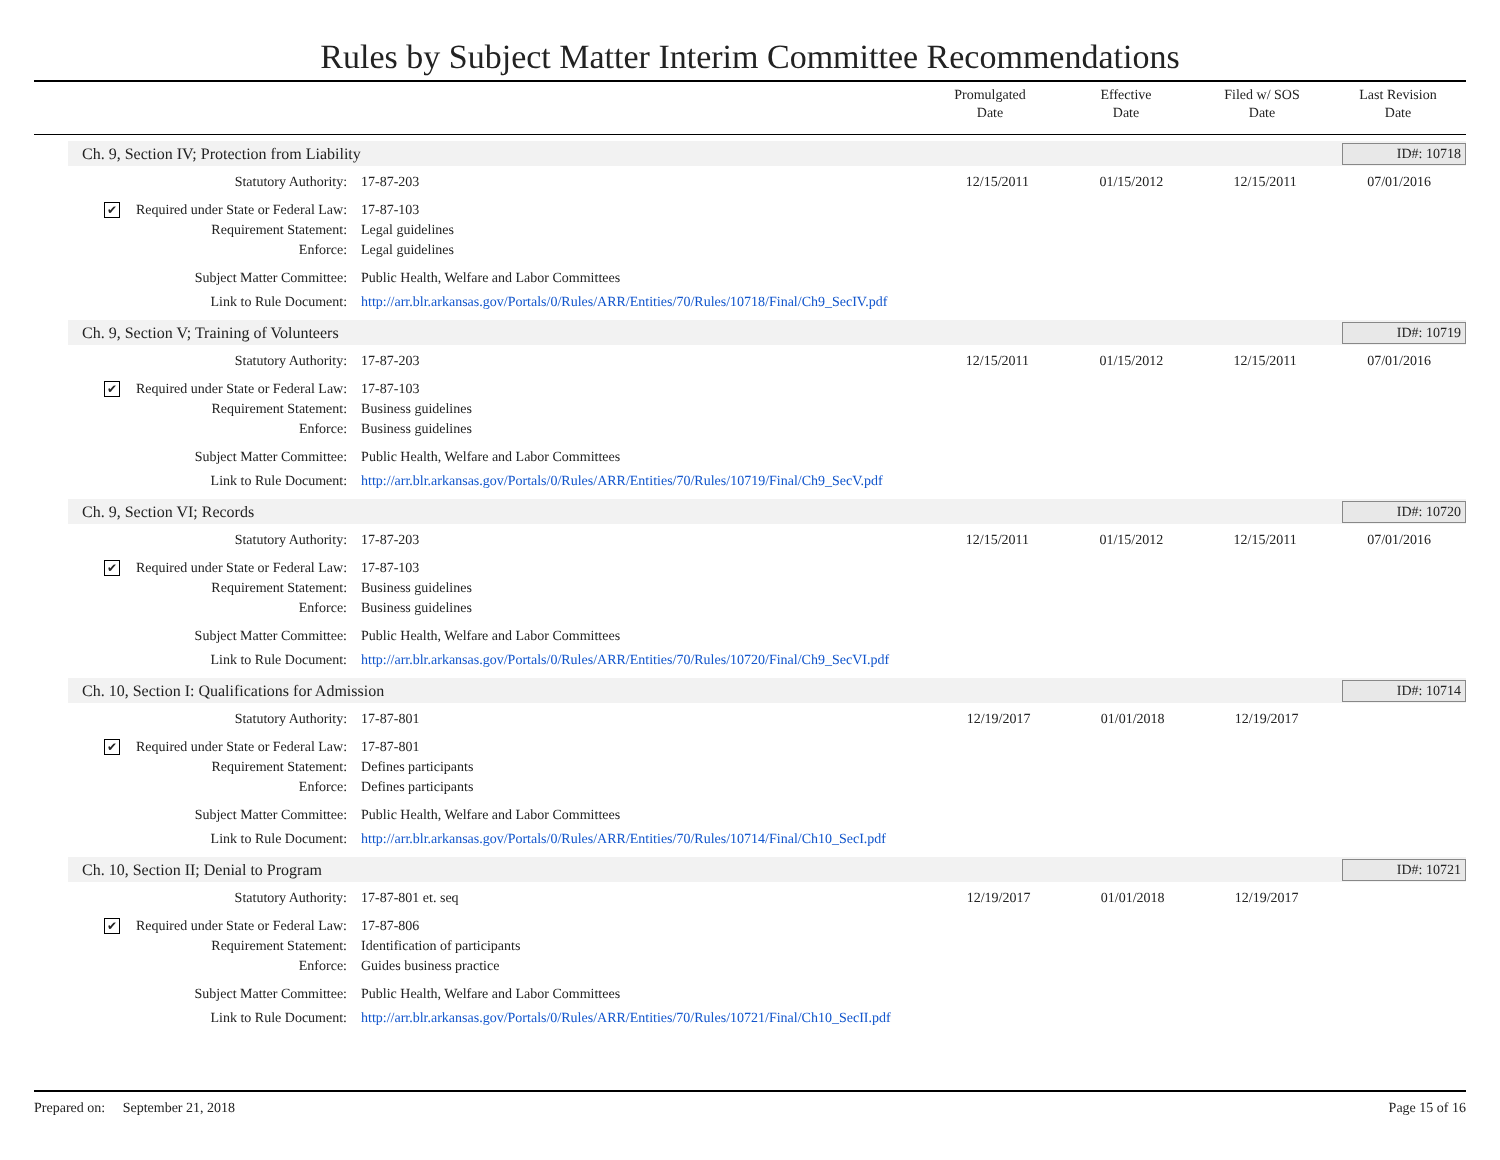Rules by Subject Matter Interim Committee Recommendations
Promulgated
Date
Effective
Date
Filed w/ SOS
Date
Last Revision
Date
Ch. 9, Section IV; Protection from Liability ID#: 10718
| Statutory Authority: | 17-87-203 | 12/15/2011 | 01/15/2012 | 12/15/2011 | 07/01/2016 |
| ✔ Required under State or Federal Law: | 17-87-103 | | | | |
| Requirement Statement: | Legal guidelines | | | | |
| Enforce: | Legal guidelines | | | | |
| Subject Matter Committee: | Public Health, Welfare and Labor Committees | | | | |
| Link to Rule Document: | http://arr.blr.arkansas.gov/Portals/0/Rules/ARR/Entities/70/Rules/10718/Final/Ch9_SecIV.pdf | | | | |
Ch. 9, Section V; Training of Volunteers ID#: 10719
| Statutory Authority: | 17-87-203 | 12/15/2011 | 01/15/2012 | 12/15/2011 | 07/01/2016 |
| ✔ Required under State or Federal Law: | 17-87-103 | | | | |
| Requirement Statement: | Business guidelines | | | | |
| Enforce: | Business guidelines | | | | |
| Subject Matter Committee: | Public Health, Welfare and Labor Committees | | | | |
| Link to Rule Document: | http://arr.blr.arkansas.gov/Portals/0/Rules/ARR/Entities/70/Rules/10719/Final/Ch9_SecV.pdf | | | | |
Ch. 9, Section VI; Records ID#: 10720
| Statutory Authority: | 17-87-203 | 12/15/2011 | 01/15/2012 | 12/15/2011 | 07/01/2016 |
| ✔ Required under State or Federal Law: | 17-87-103 | | | | |
| Requirement Statement: | Business guidelines | | | | |
| Enforce: | Business guidelines | | | | |
| Subject Matter Committee: | Public Health, Welfare and Labor Committees | | | | |
| Link to Rule Document: | http://arr.blr.arkansas.gov/Portals/0/Rules/ARR/Entities/70/Rules/10720/Final/Ch9_SecVI.pdf | | | | |
Ch. 10, Section I: Qualifications for Admission ID#: 10714
| Statutory Authority: | 17-87-801 | 12/19/2017 | 01/01/2018 | 12/19/2017 | |
| ✔ Required under State or Federal Law: | 17-87-801 | | | | |
| Requirement Statement: | Defines participants | | | | |
| Enforce: | Defines participants | | | | |
| Subject Matter Committee: | Public Health, Welfare and Labor Committees | | | | |
| Link to Rule Document: | http://arr.blr.arkansas.gov/Portals/0/Rules/ARR/Entities/70/Rules/10714/Final/Ch10_SecI.pdf | | | | |
Ch. 10, Section II; Denial to Program ID#: 10721
| Statutory Authority: | 17-87-801 et. seq | 12/19/2017 | 01/01/2018 | 12/19/2017 | |
| ✔ Required under State or Federal Law: | 17-87-806 | | | | |
| Requirement Statement: | Identification of participants | | | | |
| Enforce: | Guides business practice | | | | |
| Subject Matter Committee: | Public Health, Welfare and Labor Committees | | | | |
| Link to Rule Document: | http://arr.blr.arkansas.gov/Portals/0/Rules/ARR/Entities/70/Rules/10721/Final/Ch10_SecII.pdf | | | | |
Prepared on: September 21, 2018 Page 15 of 16